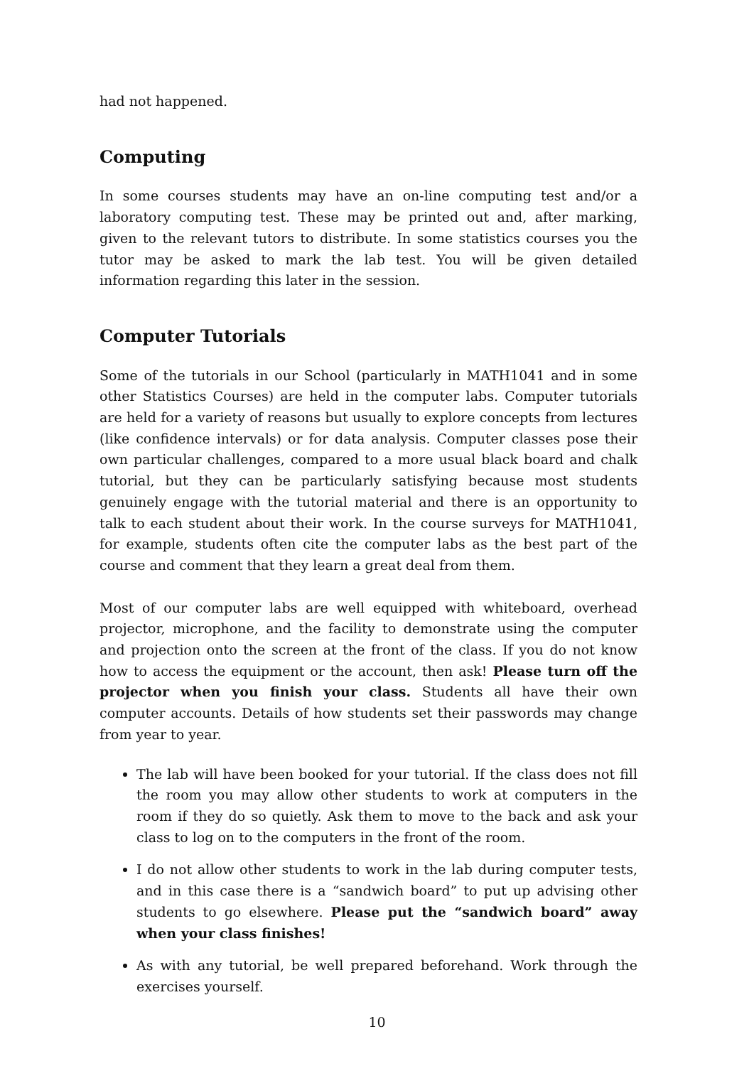had not happened.
Computing
In some courses students may have an on-line computing test and/or a laboratory computing test. These may be printed out and, after marking, given to the relevant tutors to distribute. In some statistics courses you the tutor may be asked to mark the lab test. You will be given detailed information regarding this later in the session.
Computer Tutorials
Some of the tutorials in our School (particularly in MATH1041 and in some other Statistics Courses) are held in the computer labs. Computer tutorials are held for a variety of reasons but usually to explore concepts from lectures (like confidence intervals) or for data analysis. Computer classes pose their own particular challenges, compared to a more usual black board and chalk tutorial, but they can be particularly satisfying because most students genuinely engage with the tutorial material and there is an opportunity to talk to each student about their work. In the course surveys for MATH1041, for example, students often cite the computer labs as the best part of the course and comment that they learn a great deal from them.
Most of our computer labs are well equipped with whiteboard, overhead projector, microphone, and the facility to demonstrate using the computer and projection onto the screen at the front of the class. If you do not know how to access the equipment or the account, then ask! Please turn off the projector when you finish your class. Students all have their own computer accounts. Details of how students set their passwords may change from year to year.
The lab will have been booked for your tutorial. If the class does not fill the room you may allow other students to work at computers in the room if they do so quietly. Ask them to move to the back and ask your class to log on to the computers in the front of the room.
I do not allow other students to work in the lab during computer tests, and in this case there is a “sandwich board” to put up advising other students to go elsewhere. Please put the “sandwich board” away when your class finishes!
As with any tutorial, be well prepared beforehand. Work through the exercises yourself.
10